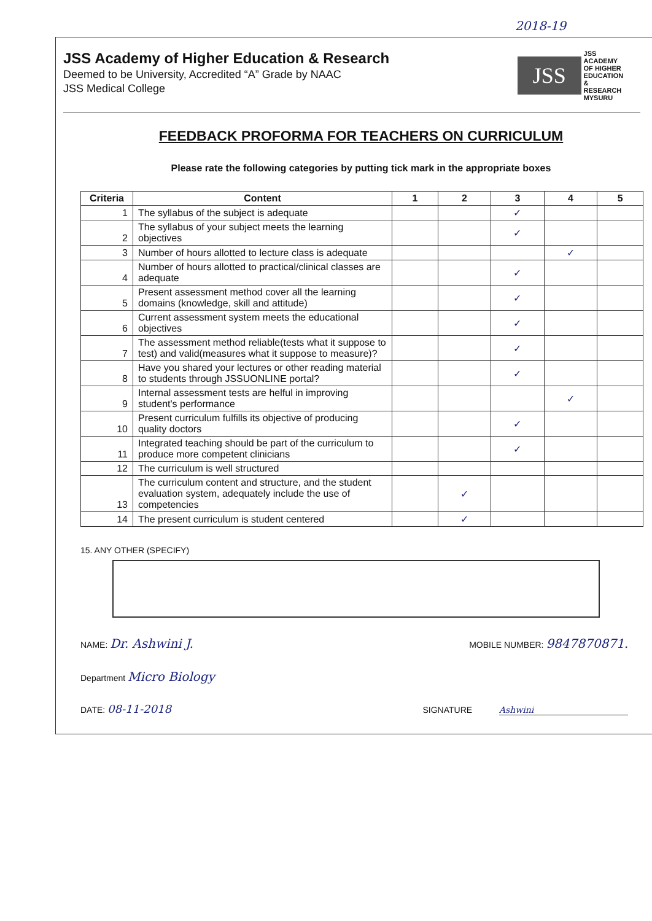2018-19
JSS Academy of Higher Education & Research
Deemed to be University, Accredited “A” Grade by NAAC
JSS Medical College
JSS
JSS
ACADEMY
OF HIGHER
EDUCATION
& RESEARCH
MYSURU
FEEDBACK PROFORMA FOR TEACHERS ON CURRICULUM
Please rate the following categories by putting tick mark in the appropriate boxes
| Criteria | Content | 1 | 2 | 3 | 4 | 5 |
| --- | --- | --- | --- | --- | --- | --- |
| 1 | The syllabus of the subject is adequate | | | ✓ | | |
| 2 | The syllabus of your subject meets the learning objectives | | | ✓ | | |
| 3 | Number of hours allotted to lecture class is adequate | | | | ✓ | |
| 4 | Number of hours allotted to practical/clinical classes are adequate | | | ✓ | | |
| 5 | Present assessment method cover all the learning domains (knowledge, skill and attitude) | | | ✓ | | |
| 6 | Current assessment system meets the educational objectives | | | ✓ | | |
| 7 | The assessment method reliable(tests what it suppose to test) and valid(measures what it suppose to measure)? | | | ✓ | | |
| 8 | Have you shared your lectures or other reading material to students through JSSUONLINE portal? | | | ✓ | | |
| 9 | Internal assessment tests are helful in improving student's performance | | | | ✓ | |
| 10 | Present curriculum fulfills its objective of producing quality doctors | | | ✓ | | |
| 11 | Integrated teaching should be part of the curriculum to produce more competent clinicians | | | ✓ | | |
| 12 | The curriculum is well structured | | | | | |
| 13 | The curriculum content and structure, and the student evaluation system, adequately include the use of competencies | | ✓ | | | |
| 14 | The present curriculum is student centered | | ✓ | | | |
15. ANY OTHER (SPECIFY)
NAME: Dr. Ashwini J. MOBILE NUMBER: 9847870871.
Department Micro Biology
DATE: 08-11-2018 SIGNATURE Ashwini